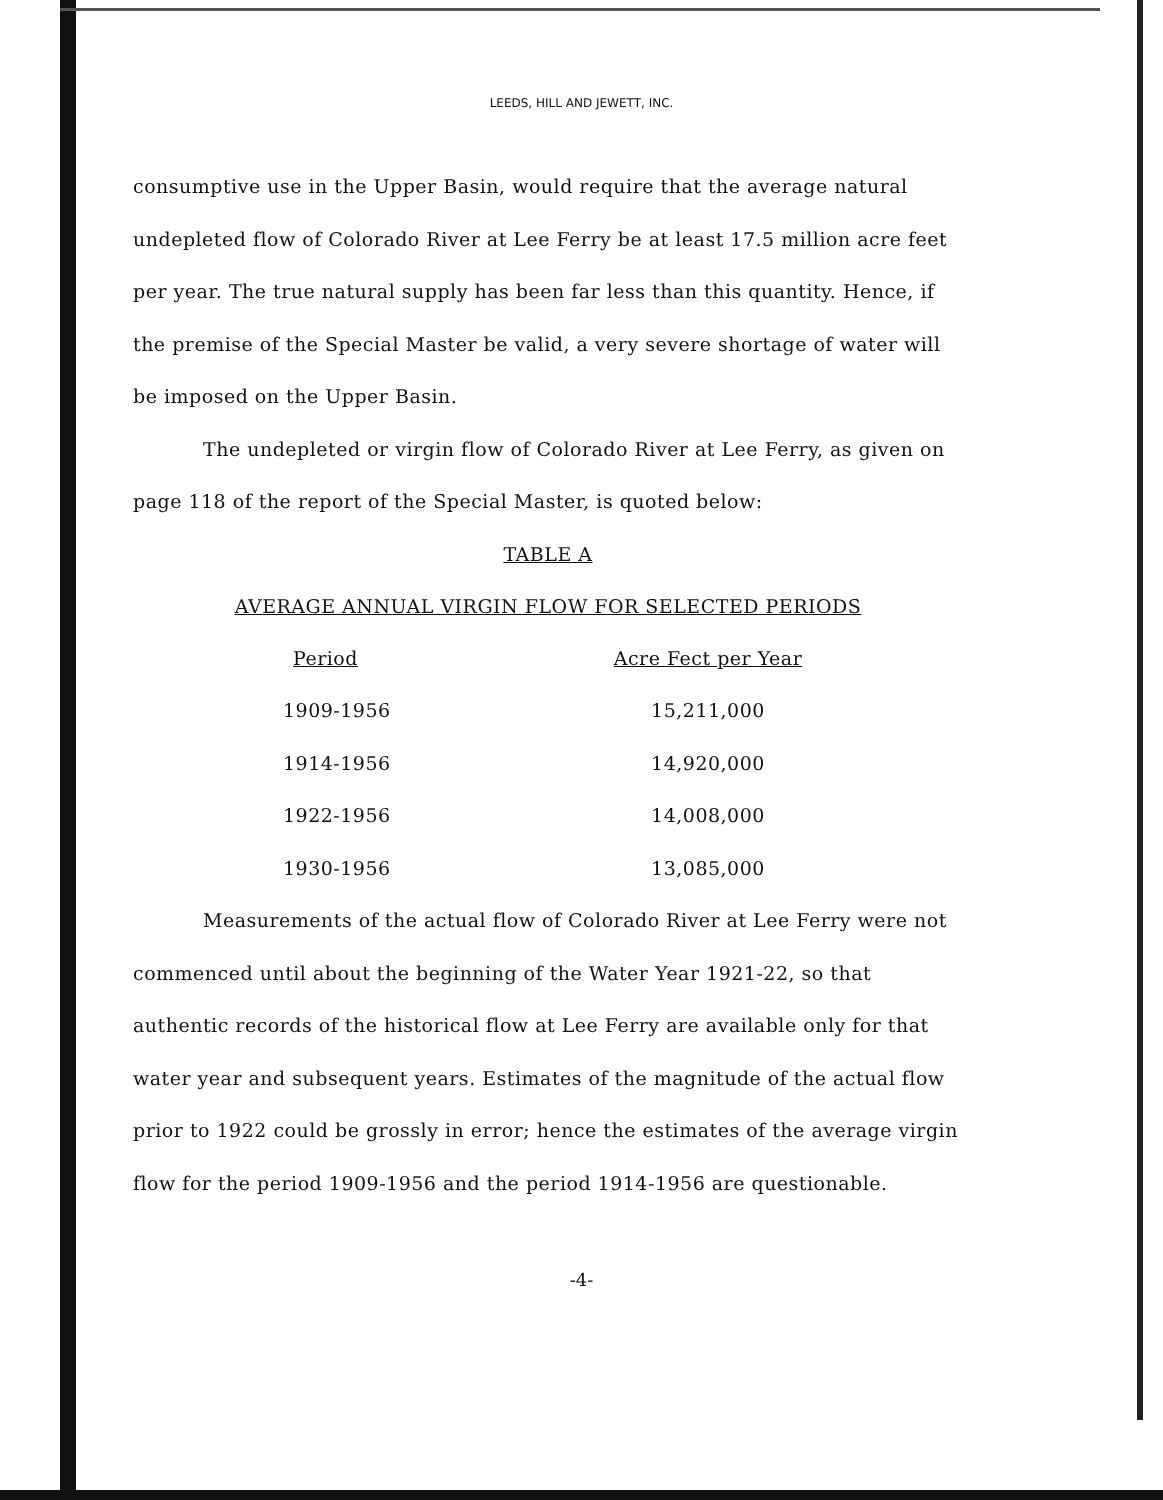LEEDS, HILL AND JEWETT, INC.
consumptive use in the Upper Basin, would require that the average natural undepleted flow of Colorado River at Lee Ferry be at least 17.5 million acre feet per year. The true natural supply has been far less than this quantity. Hence, if the premise of the Special Master be valid, a very severe shortage of water will be imposed on the Upper Basin.
The undepleted or virgin flow of Colorado River at Lee Ferry, as given on page 118 of the report of the Special Master, is quoted below:
TABLE A
AVERAGE ANNUAL VIRGIN FLOW FOR SELECTED PERIODS
| Period | Acre Fect per Year |
| --- | --- |
| 1909-1956 | 15,211,000 |
| 1914-1956 | 14,920,000 |
| 1922-1956 | 14,008,000 |
| 1930-1956 | 13,085,000 |
Measurements of the actual flow of Colorado River at Lee Ferry were not commenced until about the beginning of the Water Year 1921-22, so that authentic records of the historical flow at Lee Ferry are available only for that water year and subsequent years. Estimates of the magnitude of the actual flow prior to 1922 could be grossly in error; hence the estimates of the average virgin flow for the period 1909-1956 and the period 1914-1956 are questionable.
-4-